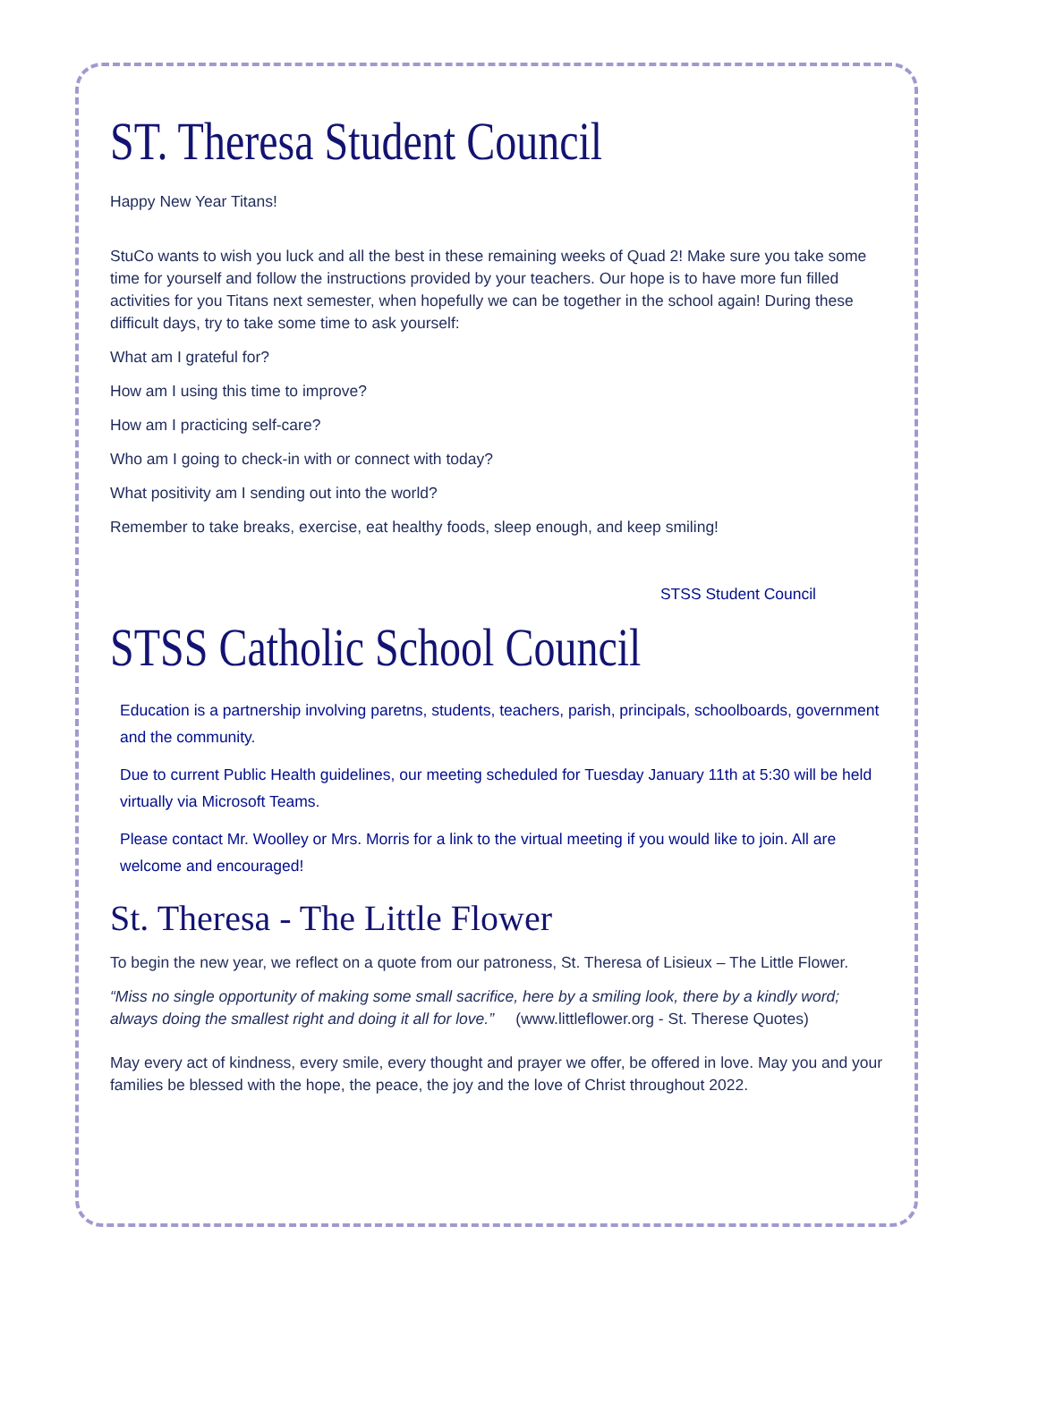ST. Theresa Student Council
Happy New Year Titans!
StuCo wants to wish you luck and all the best in these remaining weeks of Quad 2! Make sure you take some time for yourself and follow the instructions provided by your teachers. Our hope is to have more fun filled activities for you Titans next semester, when hopefully we can be together in the school again! During these difficult days, try to take some time to ask yourself:
What am I grateful for?
How am I using this time to improve?
How am I practicing self-care?
Who am I going to check-in with or connect with today?
What positivity am I sending out into the world?
Remember to take breaks, exercise, eat healthy foods, sleep enough, and keep smiling!
STSS Student Council
STSS Catholic School Council
Education is a partnership involving paretns, students, teachers, parish, principals, schoolboards, government and the community.
Due to current Public Health guidelines, our meeting scheduled for Tuesday January 11th at 5:30 will be held virtually via Microsoft Teams.
Please contact Mr. Woolley or Mrs. Morris for a link to the virtual meeting if you would like to join. All are welcome and encouraged!
St. Theresa - The Little Flower
To begin the new year, we reflect on a quote from our patroness, St. Theresa of Lisieux – The Little Flower.
“Miss no single opportunity of making some small sacrifice, here by a smiling look, there by a kindly word; always doing the smallest right and doing it all for love.” (www.littleflower.org - St. Therese Quotes)
May every act of kindness, every smile, every thought and prayer we offer, be offered in love. May you and your families be blessed with the hope, the peace, the joy and the love of Christ throughout 2022.